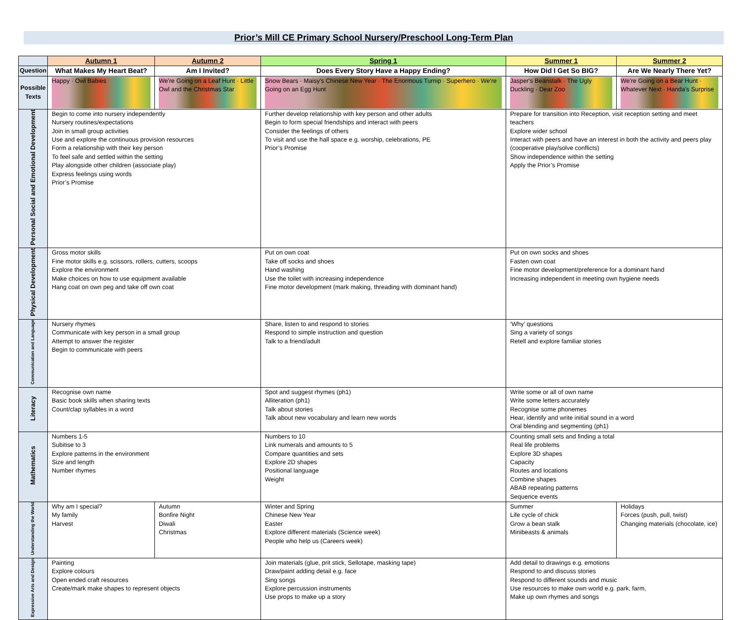Prior’s Mill CE Primary School Nursery/Preschool Long-Term Plan
| | Autumn 1 | Autumn 2 | Spring 1 | Summer 1 | Summer 2 |
| --- | --- | --- | --- | --- | --- |
| Question | What Makes My Heart Beat? | Am I Invited? | Does Every Story Have a Happy Ending? | How Did I Get So BIG? | Are We Nearly There Yet? |
| Possible Texts | Happy · Owl Babies | We're Going on a Leaf Hunt · Little Owl and the Christmas Star | Snow Bears · Maisy's Chinese New Year · The Enormous Turnip · Superhero · We're Going on an Egg Hunt | Jasper's Beanstalk · The Ugly Duckling · Dear Zoo | We're Going on a Bear Hunt · Whatever Next · Handa's Surprise |
| Personal Social and Emotional Development | Begin to come into nursery independently Nursery routines/expectations Join in small group activities Use and explore the continuous provision resources Form a relationship with their key person To feel safe and settled within the setting Play alongside other children (associate play) Express feelings using words Prior’s Promise | | Further develop relationship with key person and other adults Begin to form special friendships and interact with peers Consider the feelings of others To visit and use the hall space e.g. worship, celebrations, PE Prior’s Promise | Prepare for transition into Reception, visit reception setting and meet teachers Explore wider school Interact with peers and have an interest in both the activity and peers play (cooperative play/solve conflicts) Show independence within the setting Apply the Prior’s Promise | |
| Physical Development | Gross motor skills Fine motor skills e.g. scissors, rollers, cutters, scoops Explore the environment Make choices on how to use equipment available Hang coat on own peg and take off own coat | | Put on own coat Take off socks and shoes Hand washing Use the toilet with increasing independence Fine motor development (mark making, threading with dominant hand) | Put on own socks and shoes Fasten own coat Fine motor development/preference for a dominant hand Increasing independent in meeting own hygiene needs | |
| Communication and Language | Nursery rhymes Communicate with key person in a small group Attempt to answer the register Begin to communicate with peers | | Share, listen to and respond to stories Respond to simple instruction and question Talk to a friend/adult | ‘Why’ questions Sing a variety of songs Retell and explore familiar stories | |
| Literacy | Recognise own name Basic book skills when sharing texts Count/clap syllables in a word | | Spot and suggest rhymes (ph1) Alliteration (ph1) Talk about stories Talk about new vocabulary and learn new words | Write some or all of own name Write some letters accurately Recognise some phonemes Hear, identify and write initial sound in a word Oral blending and segmenting (ph1) | |
| Mathematics | Numbers 1-5 Subitise to 3 Explore patterns in the environment Size and length Number rhymes | | Numbers to 10 Link numerals and amounts to 5 Compare quantities and sets Explore 2D shapes Positional language Weight | Counting small sets and finding a total Real life problems Explore 3D shapes Capacity Routes and locations Combine shapes ABAB repeating patterns Sequence events | |
| Understanding the World | Why am I special? My family Harvest | Autumn Bonfire Night Diwali Christmas | Winter and Spring Chinese New Year Easter Explore different materials (Science week) People who help us (Careers week) | Summer Life cycle of chick Grow a bean stalk Minibeasts & animals | Holidays Forces (push, pull, twist) Changing materials (chocolate, ice) |
| Expressive Arts and Design | Painting Explore colours Open ended craft resources Create/mark make shapes to represent objects | | Join materials (glue, prit stick, Sellotape, masking tape) Draw/paint adding detail e.g. face Sing songs Explore percussion instruments Use props to make up a story | Add detail to drawings e.g. emotions Respond to and discuss stories Respond to different sounds and music Use resources to make own world e.g. park, farm, Make up own rhymes and songs | |